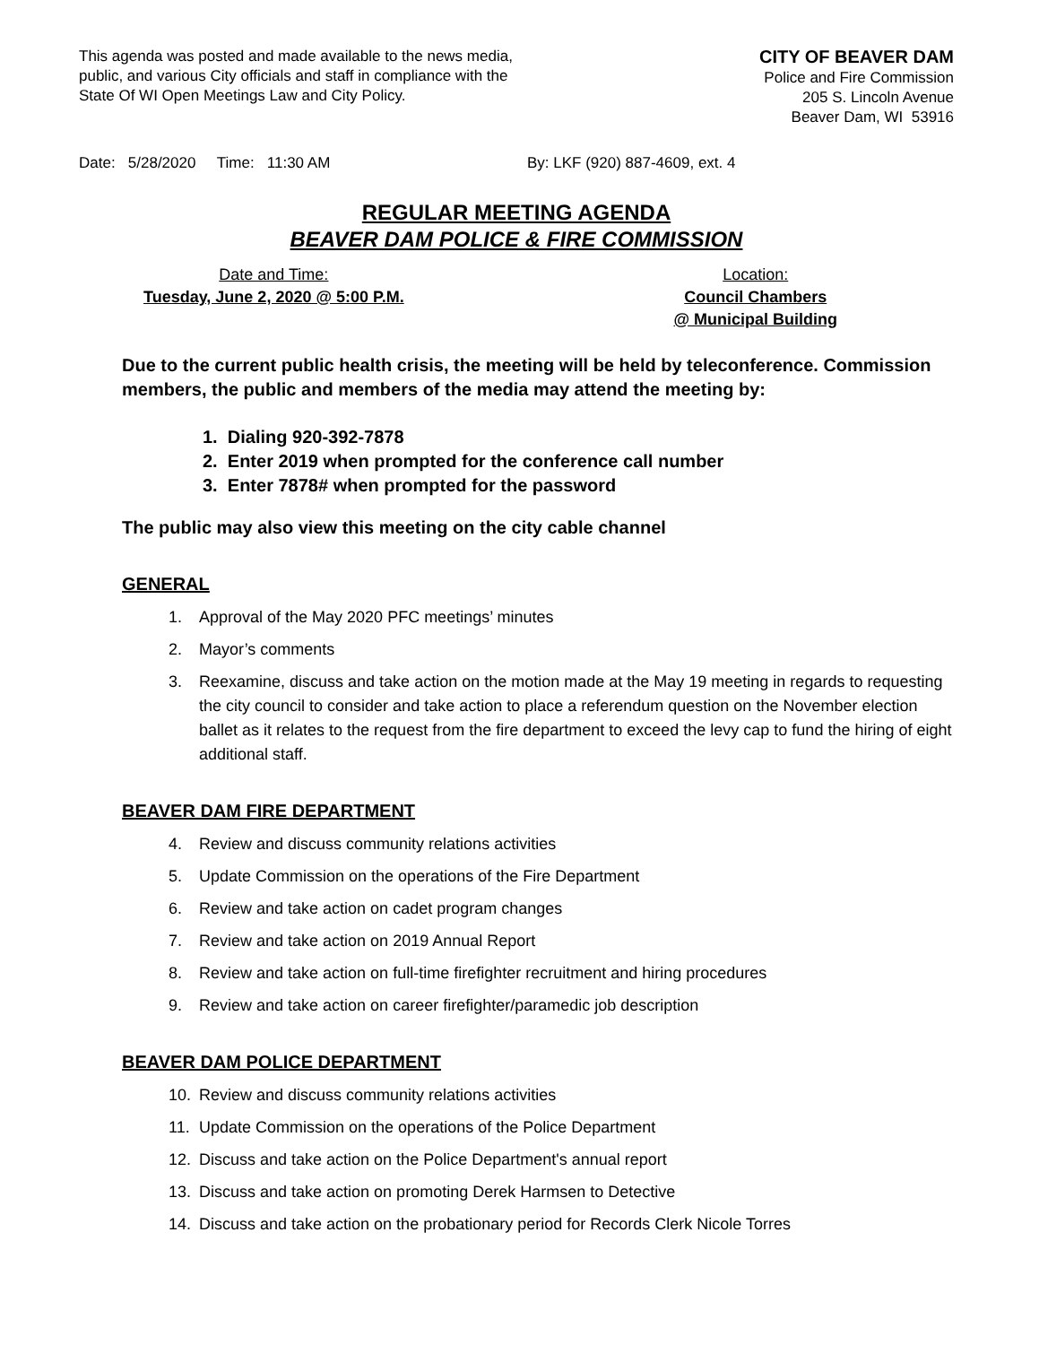This agenda was posted and made available to the news media, public, and various City officials and staff in compliance with the State Of WI Open Meetings Law and City Policy.
CITY OF BEAVER DAM
Police and Fire Commission
205 S. Lincoln Avenue
Beaver Dam, WI 53916
Date: 5/28/2020 Time: 11:30 AM By: LKF (920) 887-4609, ext. 4
REGULAR MEETING AGENDA
BEAVER DAM POLICE & FIRE COMMISSION
Date and Time:
Tuesday, June 2, 2020 @ 5:00 P.M.
Location:
Council Chambers
@ Municipal Building
Due to the current public health crisis, the meeting will be held by teleconference. Commission members, the public and members of the media may attend the meeting by:
1. Dialing 920-392-7878
2. Enter 2019 when prompted for the conference call number
3. Enter 7878# when prompted for the password
The public may also view this meeting on the city cable channel
GENERAL
1. Approval of the May 2020 PFC meetings’ minutes
2. Mayor’s comments
3. Reexamine, discuss and take action on the motion made at the May 19 meeting in regards to requesting the city council to consider and take action to place a referendum question on the November election ballet as it relates to the request from the fire department to exceed the levy cap to fund the hiring of eight additional staff.
BEAVER DAM FIRE DEPARTMENT
4. Review and discuss community relations activities
5. Update Commission on the operations of the Fire Department
6. Review and take action on cadet program changes
7. Review and take action on 2019 Annual Report
8. Review and take action on full-time firefighter recruitment and hiring procedures
9. Review and take action on career firefighter/paramedic job description
BEAVER DAM POLICE DEPARTMENT
10. Review and discuss community relations activities
11. Update Commission on the operations of the Police Department
12. Discuss and take action on the Police Department's annual report
13. Discuss and take action on promoting Derek Harmsen to Detective
14. Discuss and take action on the probationary period for Records Clerk Nicole Torres